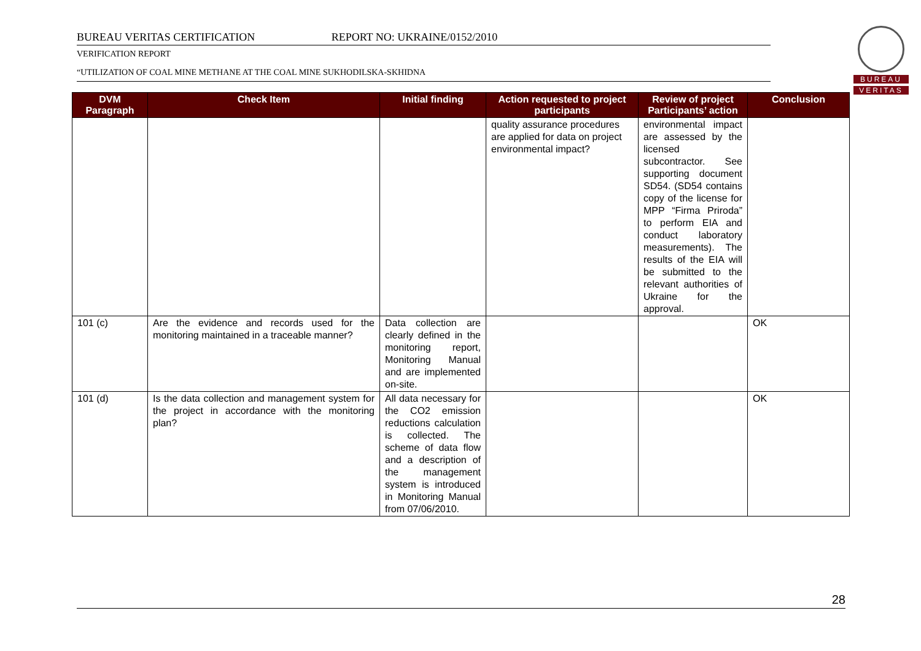BUREAU VERITAS CERTIFICATION REPORT NO: UKRAINE/0152/2010
VERIFICATION REPORT
“UTILIZATION OF COAL MINE METHANE AT THE COAL MINE SUKHODILSKA-SKHIDNA
BUREAU
VERITAS
| DVM Paragraph | Check Item | Initial finding | Action requested to project participants | Review of project Participants’ action | Conclusion |
| --- | --- | --- | --- | --- | --- |
| | | | quality assurance procedures are applied for data on project environmental impact? | environmental impact are assessed by the licensed subcontractor. See supporting document SD54. (SD54 contains copy of the license for MPP “Firma Priroda” to perform EIA and conduct laboratory measurements). The results of the EIA will be submitted to the relevant authorities of Ukraine for the approval. | |
| 101 (c) | Are the evidence and records used for the monitoring maintained in a traceable manner? | Data collection are clearly defined in the monitoring report, Monitoring Manual and are implemented on-site. | | | OK |
| 101 (d) | Is the data collection and management system for the project in accordance with the monitoring plan? | All data necessary for the CO2 emission reductions calculation is collected. The scheme of data flow and a description of the management system is introduced in Monitoring Manual from 07/06/2010. | | | OK |
28